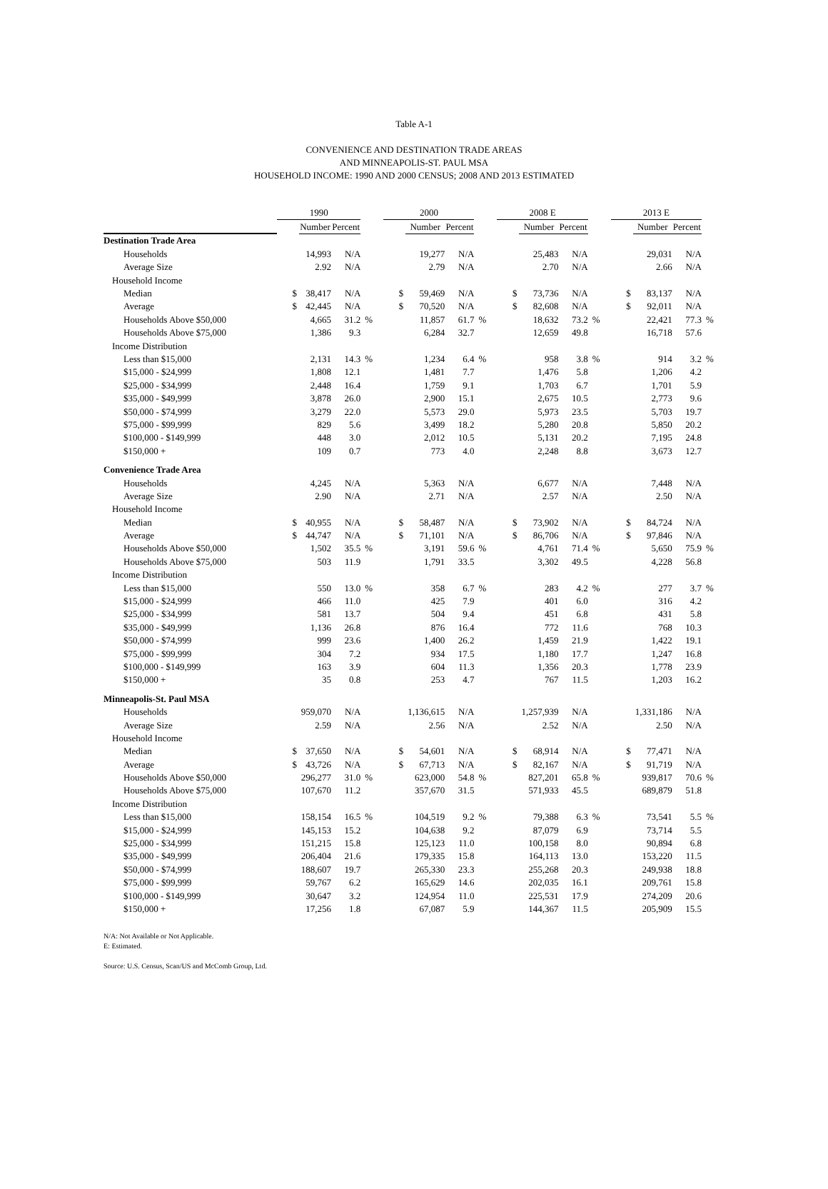Table A-1
CONVENIENCE AND DESTINATION TRADE AREAS
AND MINNEAPOLIS-ST. PAUL MSA
HOUSEHOLD INCOME: 1990 AND 2000 CENSUS; 2008 AND 2013 ESTIMATED
| | 1990 | | | | 2000 | | | | 2008 E | | | | 2013 E | | | |
| --- | --- | --- | --- | --- | --- | --- | --- | --- | --- | --- | --- | --- | --- | --- | --- | --- |
| | | Number | Percent | | | Number | Percent | | | Number | Percent | | | Number | Percent | |
| Destination Trade Area | | | | | | | | | | | | | | | | |
| Households | | 14,993 | N/A | | | 19,277 | N/A | | | 25,483 | N/A | | | 29,031 | N/A | |
| Average Size | | 2.92 | N/A | | | 2.79 | N/A | | | 2.70 | N/A | | | 2.66 | N/A | |
| Household Income | | | | | | | | | | | | | | | | |
| Median | $ | 38,417 | N/A | | $ | 59,469 | N/A | | $ | 73,736 | N/A | | $ | 83,137 | N/A | |
| Average | $ | 42,445 | N/A | | $ | 70,520 | N/A | | $ | 82,608 | N/A | | $ | 92,011 | N/A | |
| Households Above $50,000 | | 4,665 | 31.2 | % | | 11,857 | 61.7 | % | | 18,632 | 73.2 | % | | 22,421 | 77.3 | % |
| Households Above $75,000 | | 1,386 | 9.3 | | | 6,284 | 32.7 | | | 12,659 | 49.8 | | | 16,718 | 57.6 | |
| Income Distribution | | | | | | | | | | | | | | | | |
| Less than $15,000 | | 2,131 | 14.3 | % | | 1,234 | 6.4 | % | | 958 | 3.8 | % | | 914 | 3.2 | % |
| $15,000 - $24,999 | | 1,808 | 12.1 | | | 1,481 | 7.7 | | | 1,476 | 5.8 | | | 1,206 | 4.2 | |
| $25,000 - $34,999 | | 2,448 | 16.4 | | | 1,759 | 9.1 | | | 1,703 | 6.7 | | | 1,701 | 5.9 | |
| $35,000 - $49,999 | | 3,878 | 26.0 | | | 2,900 | 15.1 | | | 2,675 | 10.5 | | | 2,773 | 9.6 | |
| $50,000 - $74,999 | | 3,279 | 22.0 | | | 5,573 | 29.0 | | | 5,973 | 23.5 | | | 5,703 | 19.7 | |
| $75,000 - $99,999 | | 829 | 5.6 | | | 3,499 | 18.2 | | | 5,280 | 20.8 | | | 5,850 | 20.2 | |
| $100,000 - $149,999 | | 448 | 3.0 | | | 2,012 | 10.5 | | | 5,131 | 20.2 | | | 7,195 | 24.8 | |
| $150,000 + | | 109 | 0.7 | | | 773 | 4.0 | | | 2,248 | 8.8 | | | 3,673 | 12.7 | |
| Convenience Trade Area | | | | | | | | | | | | | | | | |
| Households | | 4,245 | N/A | | | 5,363 | N/A | | | 6,677 | N/A | | | 7,448 | N/A | |
| Average Size | | 2.90 | N/A | | | 2.71 | N/A | | | 2.57 | N/A | | | 2.50 | N/A | |
| Household Income | | | | | | | | | | | | | | | | |
| Median | $ | 40,955 | N/A | | $ | 58,487 | N/A | | $ | 73,902 | N/A | | $ | 84,724 | N/A | |
| Average | $ | 44,747 | N/A | | $ | 71,101 | N/A | | $ | 86,706 | N/A | | $ | 97,846 | N/A | |
| Households Above $50,000 | | 1,502 | 35.5 | % | | 3,191 | 59.6 | % | | 4,761 | 71.4 | % | | 5,650 | 75.9 | % |
| Households Above $75,000 | | 503 | 11.9 | | | 1,791 | 33.5 | | | 3,302 | 49.5 | | | 4,228 | 56.8 | |
| Income Distribution | | | | | | | | | | | | | | | | |
| Less than $15,000 | | 550 | 13.0 | % | | 358 | 6.7 | % | | 283 | 4.2 | % | | 277 | 3.7 | % |
| $15,000 - $24,999 | | 466 | 11.0 | | | 425 | 7.9 | | | 401 | 6.0 | | | 316 | 4.2 | |
| $25,000 - $34,999 | | 581 | 13.7 | | | 504 | 9.4 | | | 451 | 6.8 | | | 431 | 5.8 | |
| $35,000 - $49,999 | | 1,136 | 26.8 | | | 876 | 16.4 | | | 772 | 11.6 | | | 768 | 10.3 | |
| $50,000 - $74,999 | | 999 | 23.6 | | | 1,400 | 26.2 | | | 1,459 | 21.9 | | | 1,422 | 19.1 | |
| $75,000 - $99,999 | | 304 | 7.2 | | | 934 | 17.5 | | | 1,180 | 17.7 | | | 1,247 | 16.8 | |
| $100,000 - $149,999 | | 163 | 3.9 | | | 604 | 11.3 | | | 1,356 | 20.3 | | | 1,778 | 23.9 | |
| $150,000 + | | 35 | 0.8 | | | 253 | 4.7 | | | 767 | 11.5 | | | 1,203 | 16.2 | |
| Minneapolis-St. Paul MSA | | | | | | | | | | | | | | | | |
| Households | | 959,070 | N/A | | | 1,136,615 | N/A | | | 1,257,939 | N/A | | | 1,331,186 | N/A | |
| Average Size | | 2.59 | N/A | | | 2.56 | N/A | | | 2.52 | N/A | | | 2.50 | N/A | |
| Household Income | | | | | | | | | | | | | | | | |
| Median | $ | 37,650 | N/A | | $ | 54,601 | N/A | | $ | 68,914 | N/A | | $ | 77,471 | N/A | |
| Average | $ | 43,726 | N/A | | $ | 67,713 | N/A | | $ | 82,167 | N/A | | $ | 91,719 | N/A | |
| Households Above $50,000 | | 296,277 | 31.0 | % | | 623,000 | 54.8 | % | | 827,201 | 65.8 | % | | 939,817 | 70.6 | % |
| Households Above $75,000 | | 107,670 | 11.2 | | | 357,670 | 31.5 | | | 571,933 | 45.5 | | | 689,879 | 51.8 | |
| Income Distribution | | | | | | | | | | | | | | | | |
| Less than $15,000 | | 158,154 | 16.5 | % | | 104,519 | 9.2 | % | | 79,388 | 6.3 | % | | 73,541 | 5.5 | % |
| $15,000 - $24,999 | | 145,153 | 15.2 | | | 104,638 | 9.2 | | | 87,079 | 6.9 | | | 73,714 | 5.5 | |
| $25,000 - $34,999 | | 151,215 | 15.8 | | | 125,123 | 11.0 | | | 100,158 | 8.0 | | | 90,894 | 6.8 | |
| $35,000 - $49,999 | | 206,404 | 21.6 | | | 179,335 | 15.8 | | | 164,113 | 13.0 | | | 153,220 | 11.5 | |
| $50,000 - $74,999 | | 188,607 | 19.7 | | | 265,330 | 23.3 | | | 255,268 | 20.3 | | | 249,938 | 18.8 | |
| $75,000 - $99,999 | | 59,767 | 6.2 | | | 165,629 | 14.6 | | | 202,035 | 16.1 | | | 209,761 | 15.8 | |
| $100,000 - $149,999 | | 30,647 | 3.2 | | | 124,954 | 11.0 | | | 225,531 | 17.9 | | | 274,209 | 20.6 | |
| $150,000 + | | 17,256 | 1.8 | | | 67,087 | 5.9 | | | 144,367 | 11.5 | | | 205,909 | 15.5 | |
N/A: Not Available or Not Applicable.
E: Estimated.
Source: U.S. Census, Scan/US and McComb Group, Ltd.